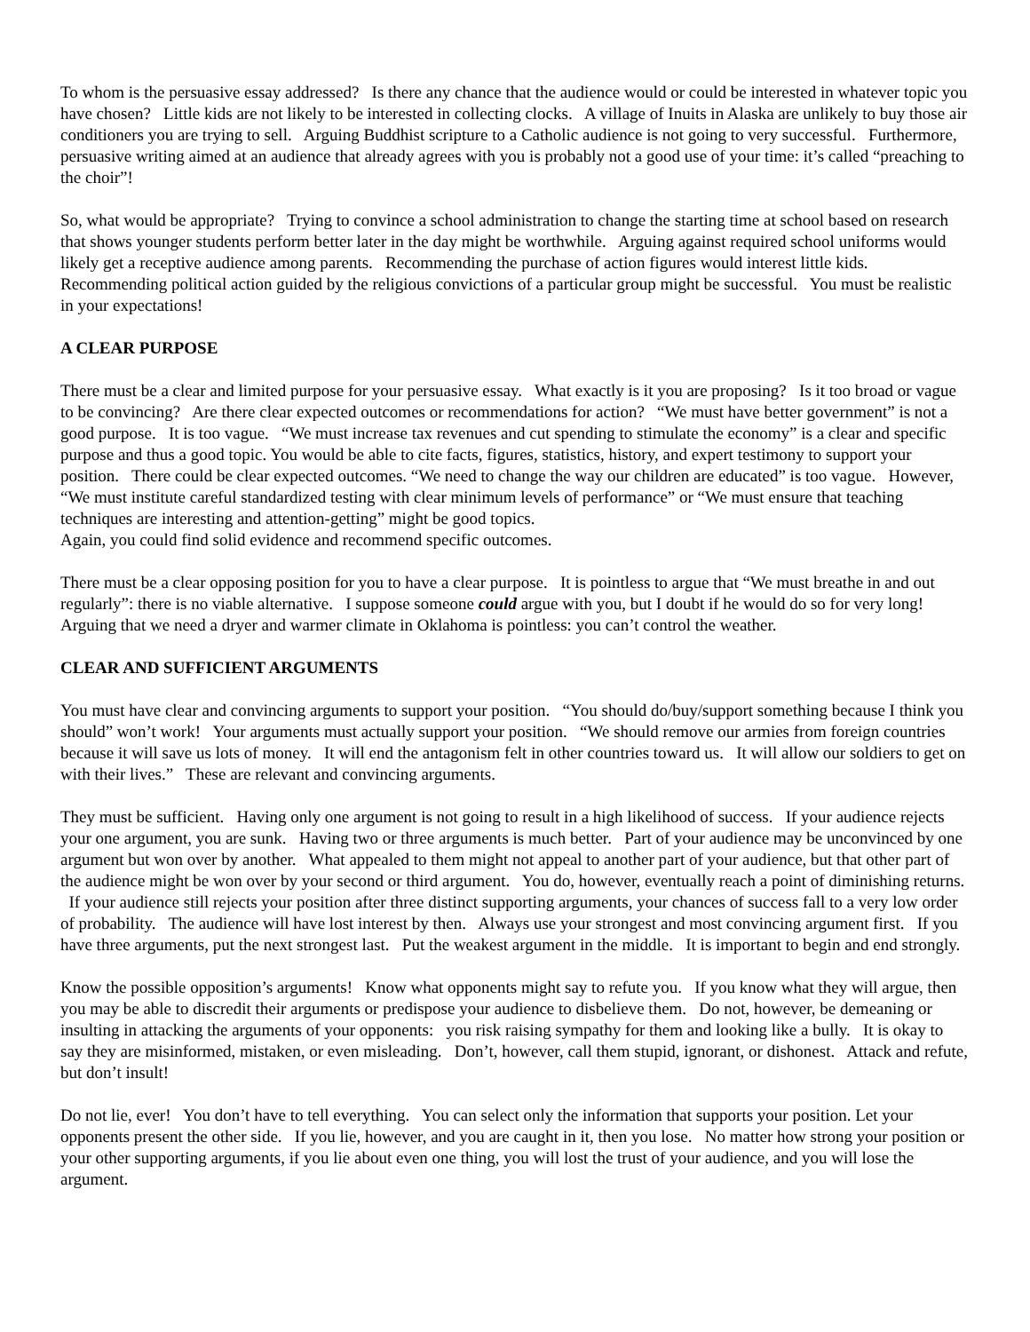To whom is the persuasive essay addressed? Is there any chance that the audience would or could be interested in whatever topic you have chosen? Little kids are not likely to be interested in collecting clocks. A village of Inuits in Alaska are unlikely to buy those air conditioners you are trying to sell. Arguing Buddhist scripture to a Catholic audience is not going to very successful. Furthermore, persuasive writing aimed at an audience that already agrees with you is probably not a good use of your time: it’s called “preaching to the choir”!
So, what would be appropriate? Trying to convince a school administration to change the starting time at school based on research that shows younger students perform better later in the day might be worthwhile. Arguing against required school uniforms would likely get a receptive audience among parents. Recommending the purchase of action figures would interest little kids. Recommending political action guided by the religious convictions of a particular group might be successful. You must be realistic in your expectations!
A CLEAR PURPOSE
There must be a clear and limited purpose for your persuasive essay. What exactly is it you are proposing? Is it too broad or vague to be convincing? Are there clear expected outcomes or recommendations for action? “We must have better government” is not a good purpose. It is too vague. “We must increase tax revenues and cut spending to stimulate the economy” is a clear and specific purpose and thus a good topic. You would be able to cite facts, figures, statistics, history, and expert testimony to support your position. There could be clear expected outcomes. “We need to change the way our children are educated” is too vague. However, “We must institute careful standardized testing with clear minimum levels of performance” or “We must ensure that teaching techniques are interesting and attention-getting” might be good topics.
Again, you could find solid evidence and recommend specific outcomes.
There must be a clear opposing position for you to have a clear purpose. It is pointless to argue that “We must breathe in and out regularly”: there is no viable alternative. I suppose someone could argue with you, but I doubt if he would do so for very long! Arguing that we need a dryer and warmer climate in Oklahoma is pointless: you can’t control the weather.
CLEAR AND SUFFICIENT ARGUMENTS
You must have clear and convincing arguments to support your position. “You should do/buy/support something because I think you should” won’t work! Your arguments must actually support your position. “We should remove our armies from foreign countries because it will save us lots of money. It will end the antagonism felt in other countries toward us. It will allow our soldiers to get on with their lives.” These are relevant and convincing arguments.
They must be sufficient. Having only one argument is not going to result in a high likelihood of success. If your audience rejects your one argument, you are sunk. Having two or three arguments is much better. Part of your audience may be unconvinced by one argument but won over by another. What appealed to them might not appeal to another part of your audience, but that other part of the audience might be won over by your second or third argument. You do, however, eventually reach a point of diminishing returns. If your audience still rejects your position after three distinct supporting arguments, your chances of success fall to a very low order of probability. The audience will have lost interest by then. Always use your strongest and most convincing argument first. If you have three arguments, put the next strongest last. Put the weakest argument in the middle. It is important to begin and end strongly.
Know the possible opposition’s arguments! Know what opponents might say to refute you. If you know what they will argue, then you may be able to discredit their arguments or predispose your audience to disbelieve them. Do not, however, be demeaning or insulting in attacking the arguments of your opponents: you risk raising sympathy for them and looking like a bully. It is okay to say they are misinformed, mistaken, or even misleading. Don’t, however, call them stupid, ignorant, or dishonest. Attack and refute, but don’t insult!
Do not lie, ever! You don’t have to tell everything. You can select only the information that supports your position. Let your opponents present the other side. If you lie, however, and you are caught in it, then you lose. No matter how strong your position or your other supporting arguments, if you lie about even one thing, you will lost the trust of your audience, and you will lose the argument.